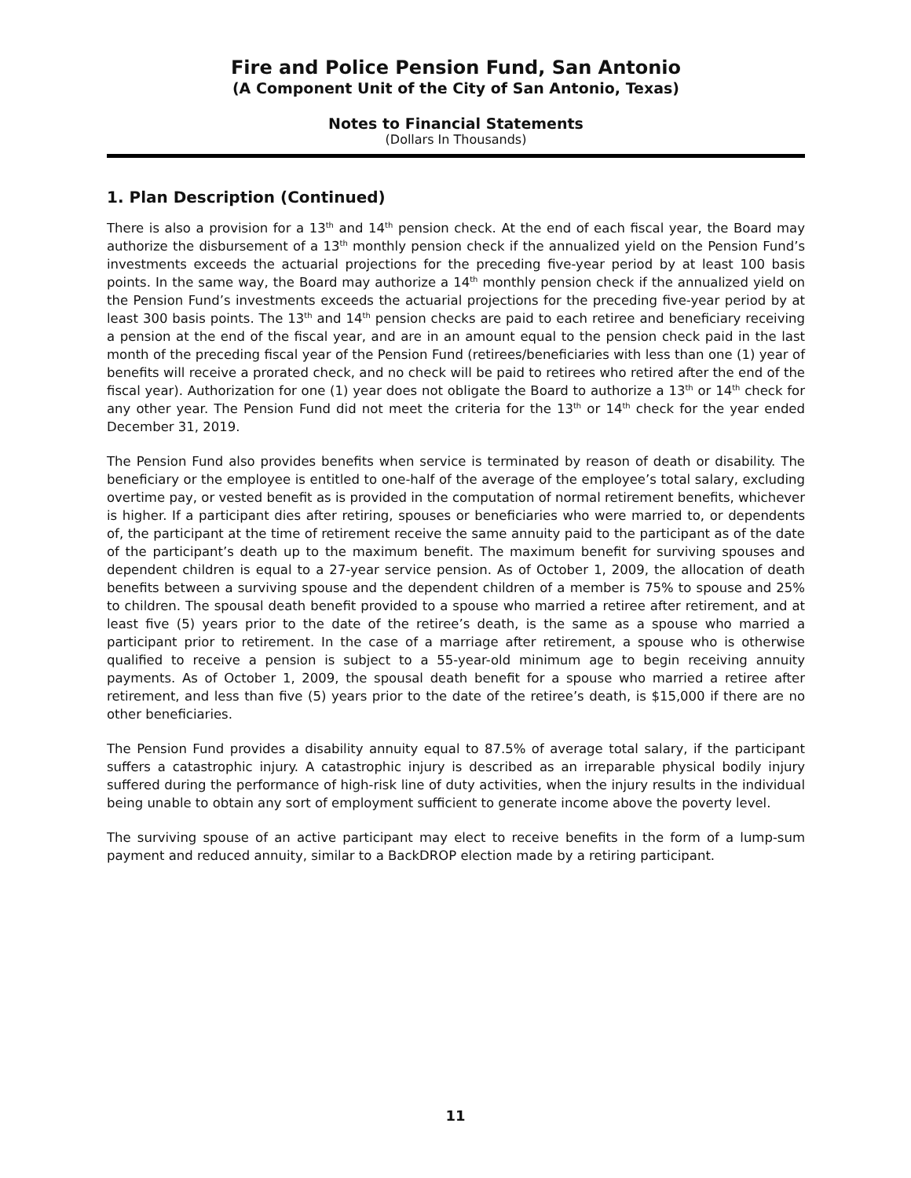Fire and Police Pension Fund, San Antonio
(A Component Unit of the City of San Antonio, Texas)
Notes to Financial Statements
(Dollars In Thousands)
1. Plan Description (Continued)
There is also a provision for a 13<sup>th</sup> and 14<sup>th</sup> pension check. At the end of each fiscal year, the Board may authorize the disbursement of a 13<sup>th</sup> monthly pension check if the annualized yield on the Pension Fund’s investments exceeds the actuarial projections for the preceding five-year period by at least 100 basis points. In the same way, the Board may authorize a 14<sup>th</sup> monthly pension check if the annualized yield on the Pension Fund’s investments exceeds the actuarial projections for the preceding five-year period by at least 300 basis points. The 13<sup>th</sup> and 14<sup>th</sup> pension checks are paid to each retiree and beneficiary receiving a pension at the end of the fiscal year, and are in an amount equal to the pension check paid in the last month of the preceding fiscal year of the Pension Fund (retirees/beneficiaries with less than one (1) year of benefits will receive a prorated check, and no check will be paid to retirees who retired after the end of the fiscal year). Authorization for one (1) year does not obligate the Board to authorize a 13<sup>th</sup> or 14<sup>th</sup> check for any other year. The Pension Fund did not meet the criteria for the 13<sup>th</sup> or 14<sup>th</sup> check for the year ended December 31, 2019.
The Pension Fund also provides benefits when service is terminated by reason of death or disability. The beneficiary or the employee is entitled to one-half of the average of the employee’s total salary, excluding overtime pay, or vested benefit as is provided in the computation of normal retirement benefits, whichever is higher. If a participant dies after retiring, spouses or beneficiaries who were married to, or dependents of, the participant at the time of retirement receive the same annuity paid to the participant as of the date of the participant’s death up to the maximum benefit. The maximum benefit for surviving spouses and dependent children is equal to a 27-year service pension. As of October 1, 2009, the allocation of death benefits between a surviving spouse and the dependent children of a member is 75% to spouse and 25% to children. The spousal death benefit provided to a spouse who married a retiree after retirement, and at least five (5) years prior to the date of the retiree’s death, is the same as a spouse who married a participant prior to retirement. In the case of a marriage after retirement, a spouse who is otherwise qualified to receive a pension is subject to a 55-year-old minimum age to begin receiving annuity payments. As of October 1, 2009, the spousal death benefit for a spouse who married a retiree after retirement, and less than five (5) years prior to the date of the retiree’s death, is $15,000 if there are no other beneficiaries.
The Pension Fund provides a disability annuity equal to 87.5% of average total salary, if the participant suffers a catastrophic injury. A catastrophic injury is described as an irreparable physical bodily injury suffered during the performance of high-risk line of duty activities, when the injury results in the individual being unable to obtain any sort of employment sufficient to generate income above the poverty level.
The surviving spouse of an active participant may elect to receive benefits in the form of a lump-sum payment and reduced annuity, similar to a BackDROP election made by a retiring participant.
11